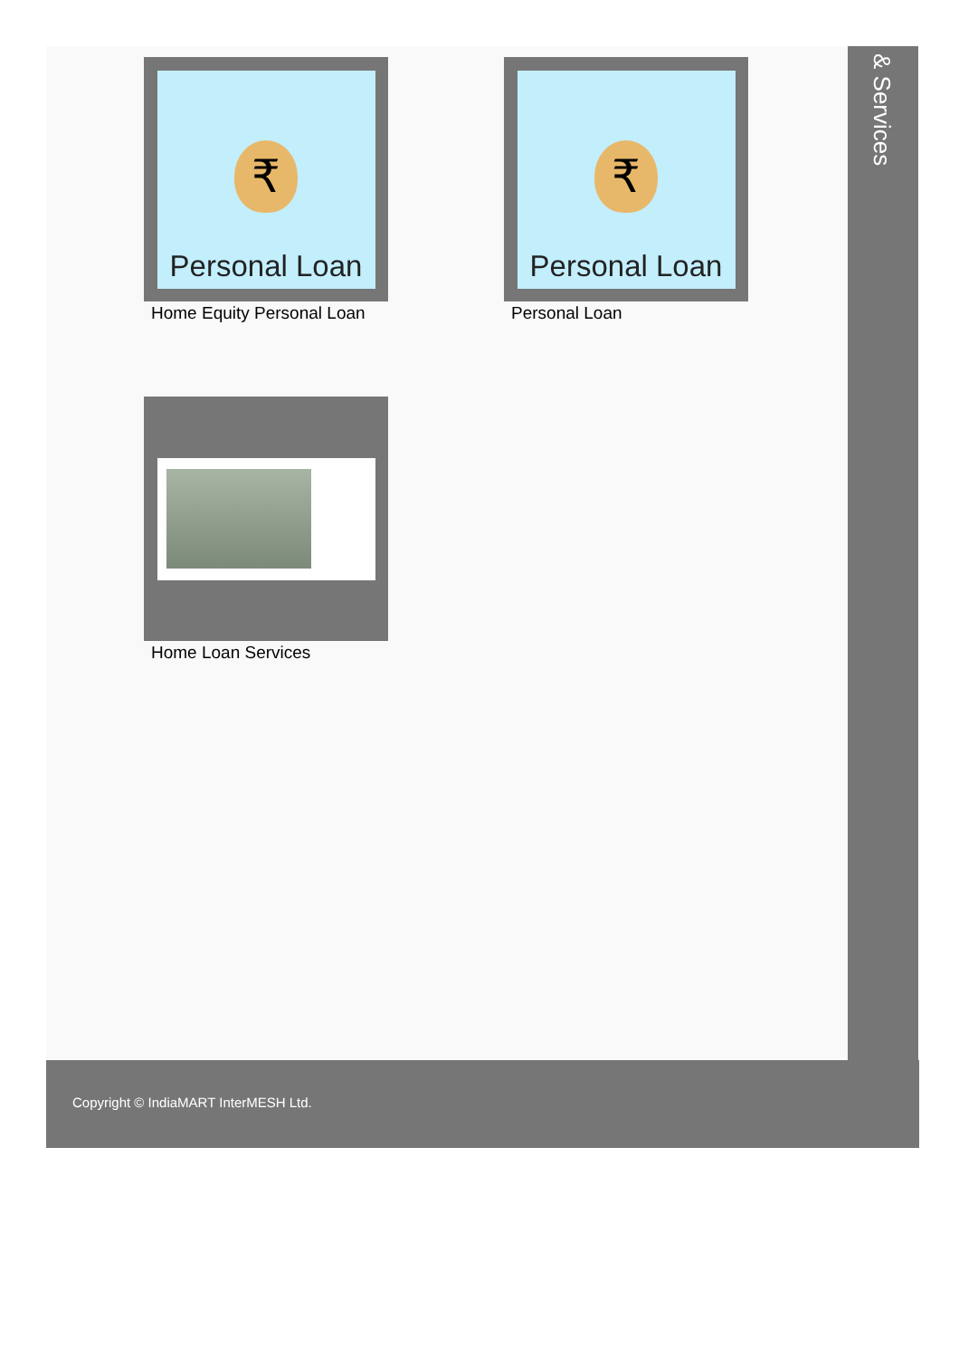₹
Personal Loan
Home Equity Personal Loan
₹
Personal Loan
Personal Loan
Home Loan Services
& Services
Copyright © IndiaMART InterMESH Ltd.